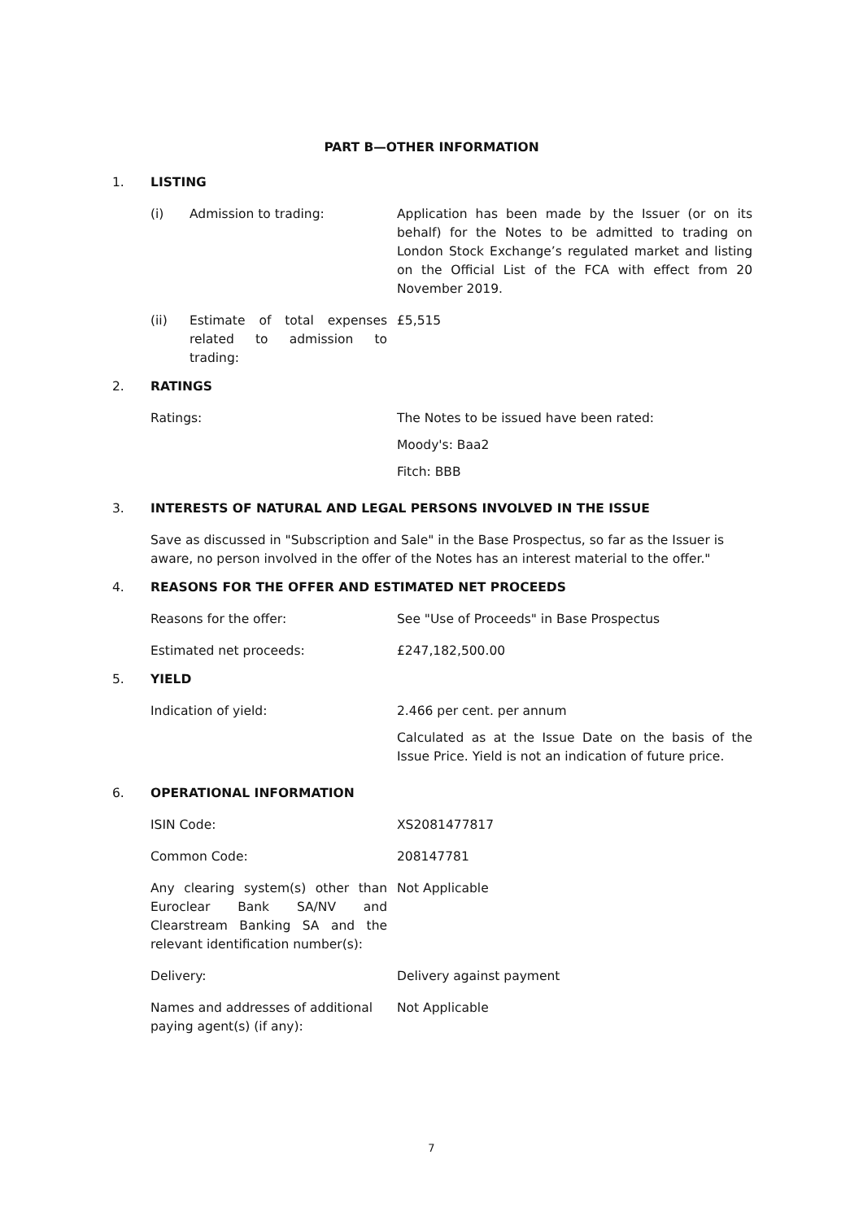PART B—OTHER INFORMATION
1. LISTING
(i) Admission to trading: Application has been made by the Issuer (or on its behalf) for the Notes to be admitted to trading on London Stock Exchange’s regulated market and listing on the Official List of the FCA with effect from 20 November 2019.
(ii) Estimate of total expenses related to admission to trading:
£5,515
2. RATINGS
Ratings: The Notes to be issued have been rated:
Moody's: Baa2
Fitch: BBB
3. INTERESTS OF NATURAL AND LEGAL PERSONS INVOLVED IN THE ISSUE
Save as discussed in "Subscription and Sale" in the Base Prospectus, so far as the Issuer is aware, no person involved in the offer of the Notes has an interest material to the offer."
4. REASONS FOR THE OFFER AND ESTIMATED NET PROCEEDS
Reasons for the offer: See "Use of Proceeds" in Base Prospectus
Estimated net proceeds: £247,182,500.00
5. YIELD
Indication of yield: 2.466 per cent. per annum
Calculated as at the Issue Date on the basis of the Issue Price. Yield is not an indication of future price.
6. OPERATIONAL INFORMATION
ISIN Code: XS2081477817
Common Code: 208147781
Any clearing system(s) other than Euroclear Bank SA/NV and Clearstream Banking SA and the relevant identification number(s):
Not Applicable
Delivery: Delivery against payment
Names and addresses of additional paying agent(s) (if any):
Not Applicable
7